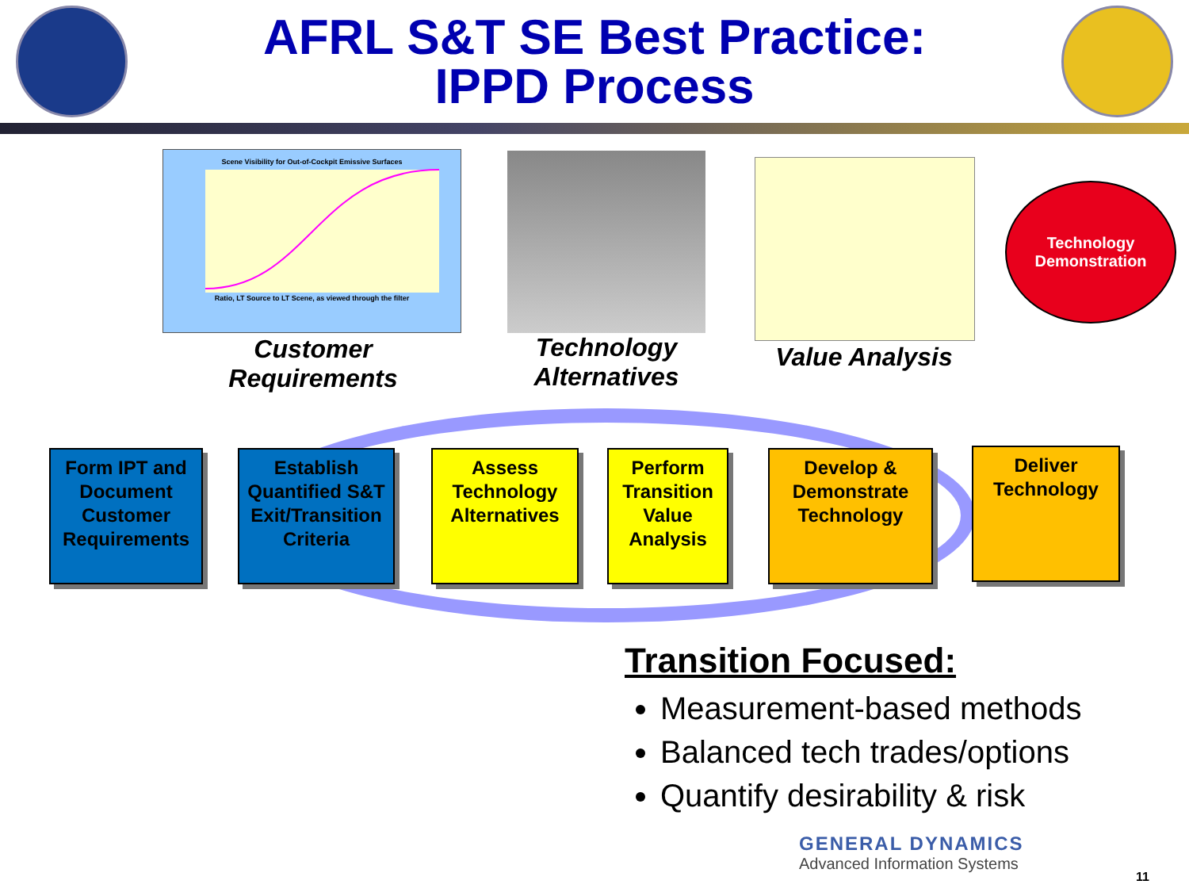AFRL S&T SE Best Practice:
IPPD Process
Scene Visibility for Out-of-Cockpit Emissive Surfaces
Ratio, LT Source to LT Scene, as viewed through the filter
Customer
Requirements
Technology
Alternatives
Value Analysis
Technology
Demonstration
Form IPT and Document Customer Requirements
Establish Quantified S&T Exit/Transition Criteria
Assess Technology Alternatives
Perform Transition Value Analysis
Develop & Demonstrate Technology
Deliver Technology
Transition Focused:
Measurement-based methods
Balanced tech trades/options
Quantify desirability & risk
GENERAL DYNAMICS
Advanced Information Systems
11